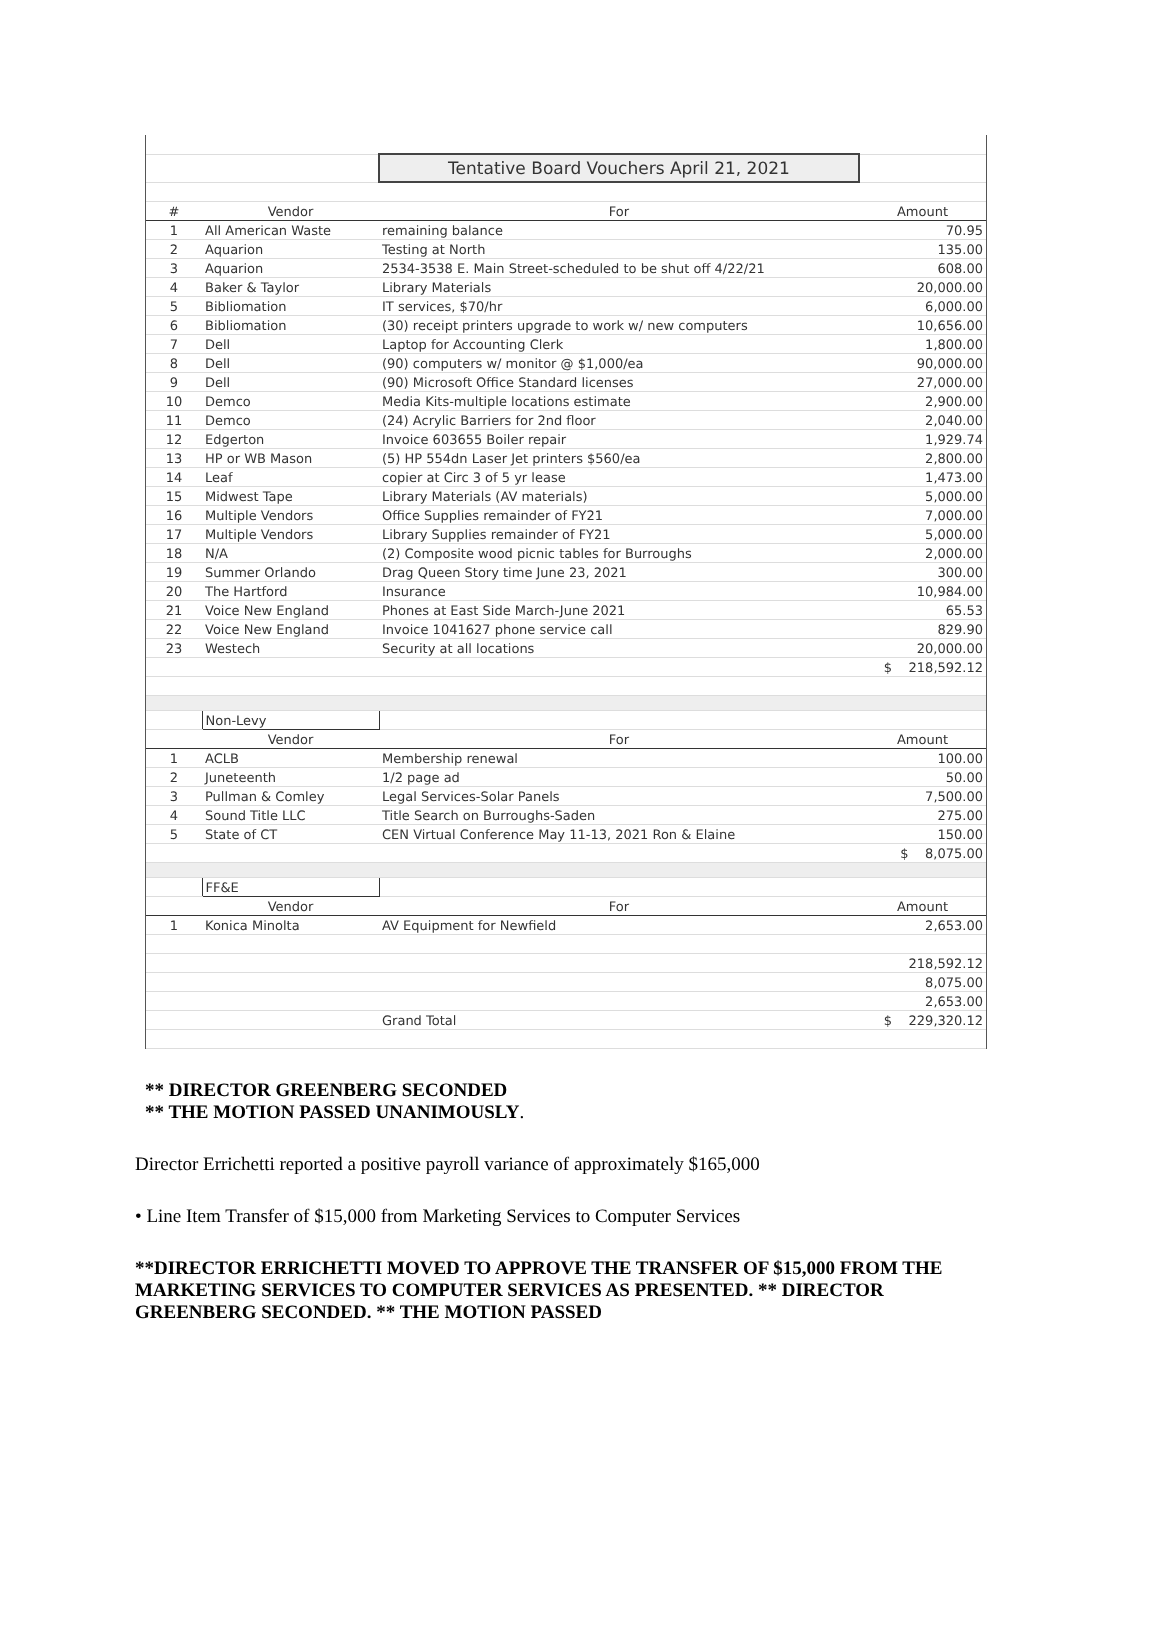| | | Tentative Board Vouchers April 21, 2021 | |
| # | Vendor | For | Amount |
| 1 | All American Waste | remaining balance | 70.95 |
| 2 | Aquarion | Testing at North | 135.00 |
| 3 | Aquarion | 2534-3538 E. Main Street-scheduled to be shut off 4/22/21 | 608.00 |
| 4 | Baker & Taylor | Library Materials | 20,000.00 |
| 5 | Bibliomation | IT services, $70/hr | 6,000.00 |
| 6 | Bibliomation | (30) receipt printers upgrade to work w/ new computers | 10,656.00 |
| 7 | Dell | Laptop for Accounting Clerk | 1,800.00 |
| 8 | Dell | (90) computers w/ monitor @ $1,000/ea | 90,000.00 |
| 9 | Dell | (90) Microsoft Office Standard licenses | 27,000.00 |
| 10 | Demco | Media Kits-multiple locations estimate | 2,900.00 |
| 11 | Demco | (24) Acrylic Barriers for 2nd floor | 2,040.00 |
| 12 | Edgerton | Invoice 603655 Boiler repair | 1,929.74 |
| 13 | HP or WB Mason | (5) HP 554dn Laser Jet printers $560/ea | 2,800.00 |
| 14 | Leaf | copier at Circ 3 of 5 yr lease | 1,473.00 |
| 15 | Midwest Tape | Library Materials (AV materials) | 5,000.00 |
| 16 | Multiple Vendors | Office Supplies remainder of FY21 | 7,000.00 |
| 17 | Multiple Vendors | Library Supplies remainder of FY21 | 5,000.00 |
| 18 | N/A | (2) Composite wood picnic tables for Burroughs | 2,000.00 |
| 19 | Summer Orlando | Drag Queen Story time June 23, 2021 | 300.00 |
| 20 | The Hartford | Insurance | 10,984.00 |
| 21 | Voice New England | Phones at East Side March-June 2021 | 65.53 |
| 22 | Voice New England | Invoice 1041627 phone service call | 829.90 |
| 23 | Westech | Security at all locations | 20,000.00 |
| | | | $ 218,592.12 |
| | Non-Levy | | |
| | Vendor | For | Amount |
| 1 | ACLB | Membership renewal | 100.00 |
| 2 | Juneteenth | 1/2 page ad | 50.00 |
| 3 | Pullman & Comley | Legal Services-Solar Panels | 7,500.00 |
| 4 | Sound Title LLC | Title Search on Burroughs-Saden | 275.00 |
| 5 | State of CT | CEN Virtual Conference May 11-13, 2021 Ron & Elaine | 150.00 |
| | | | $ 8,075.00 |
| | FF&E | | |
| | Vendor | For | Amount |
| 1 | Konica Minolta | AV Equipment for Newfield | 2,653.00 |
| | | | 218,592.12 |
| | | | 8,075.00 |
| | | | 2,653.00 |
| | | Grand Total | $ 229,320.12 |
** DIRECTOR GREENBERG SECONDED
** THE MOTION PASSED UNANIMOUSLY.
Director Errichetti reported a positive payroll variance of approximately $165,000
• Line Item Transfer of $15,000 from Marketing Services to Computer Services
**DIRECTOR ERRICHETTI MOVED TO APPROVE THE TRANSFER OF $15,000 FROM THE MARKETING SERVICES TO COMPUTER SERVICES AS PRESENTED. ** DIRECTOR GREENBERG SECONDED. ** THE MOTION PASSED